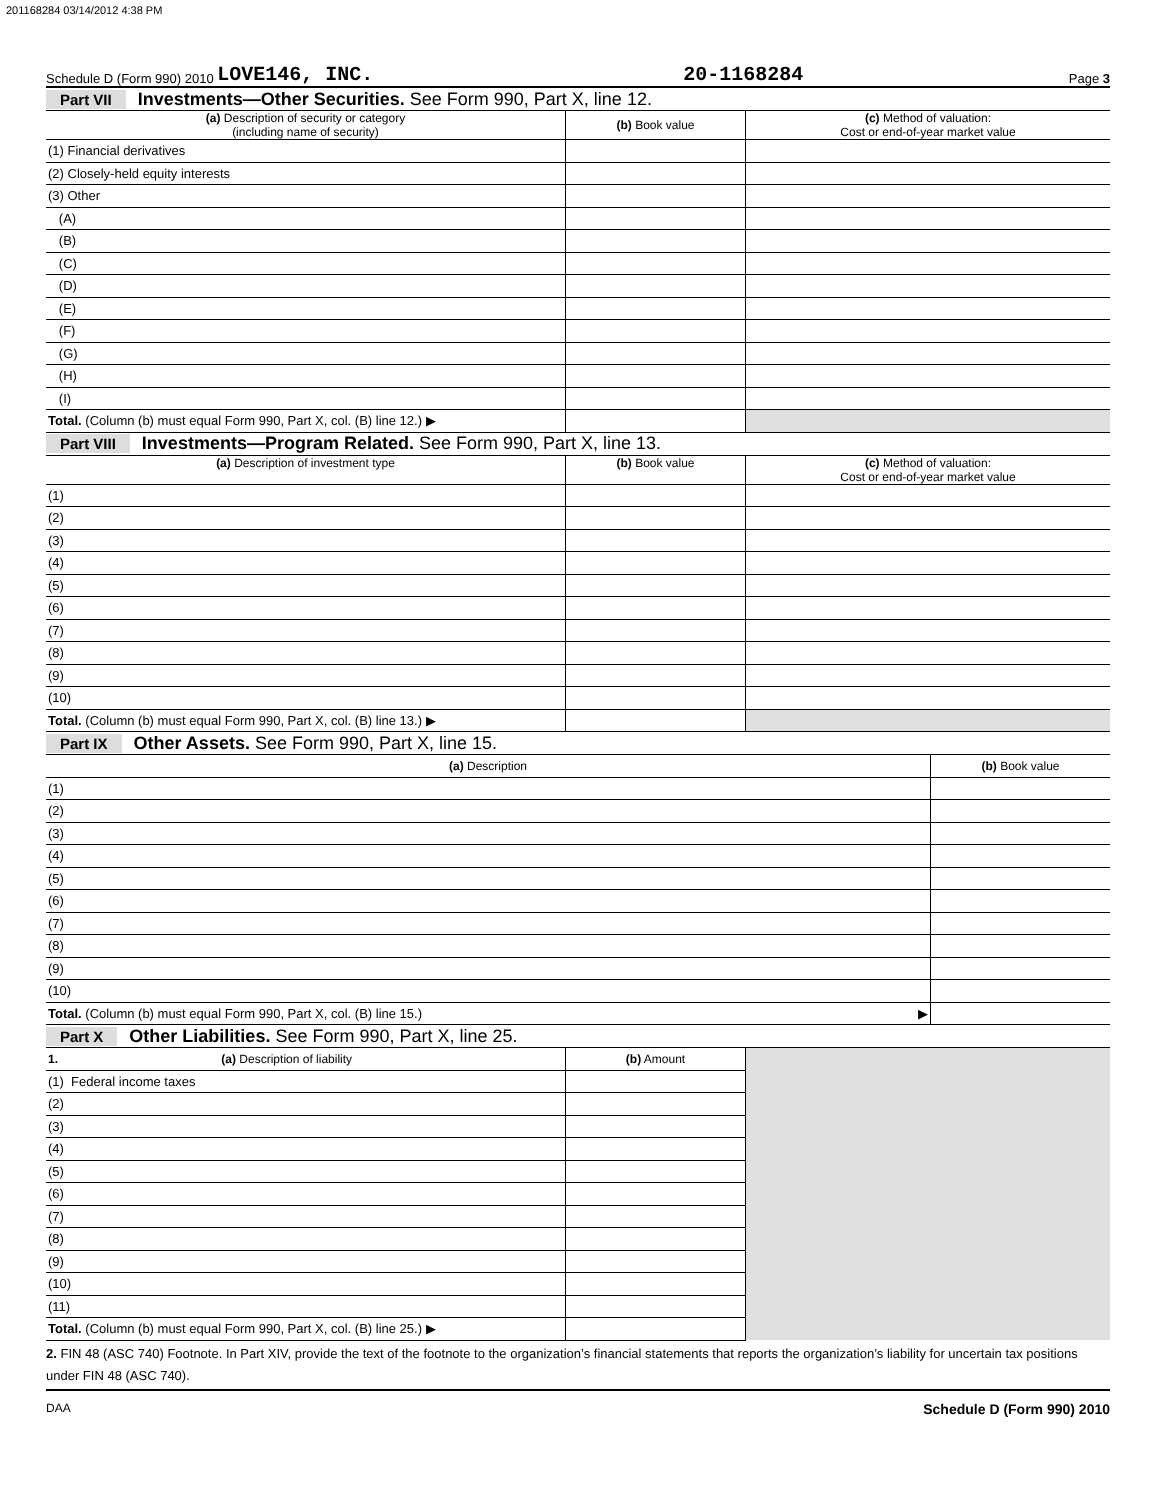201168284 03/14/2012 4:38 PM
Schedule D (Form 990) 2010 LOVE146, INC. 20-1168284 Page 3
Part VII Investments—Other Securities. See Form 990, Part X, line 12.
| (a) Description of security or category (including name of security) | (b) Book value | (c) Method of valuation: Cost or end-of-year market value |
| --- | --- | --- |
| (1) Financial derivatives | | |
| (2) Closely-held equity interests | | |
| (3) Other | | |
| (A) | | |
| (B) | | |
| (C) | | |
| (D) | | |
| (E) | | |
| (F) | | |
| (G) | | |
| (H) | | |
| (I) | | |
| Total. (Column (b) must equal Form 990, Part X, col. (B) line 12.) ▶ | | |
Part VIII Investments—Program Related. See Form 990, Part X, line 13.
| (a) Description of investment type | (b) Book value | (c) Method of valuation: Cost or end-of-year market value |
| --- | --- | --- |
| (1) | | |
| (2) | | |
| (3) | | |
| (4) | | |
| (5) | | |
| (6) | | |
| (7) | | |
| (8) | | |
| (9) | | |
| (10) | | |
| Total. (Column (b) must equal Form 990, Part X, col. (B) line 13.) ▶ | | |
Part IX Other Assets. See Form 990, Part X, line 15.
| (a) Description | (b) Book value |
| --- | --- |
| (1) | |
| (2) | |
| (3) | |
| (4) | |
| (5) | |
| (6) | |
| (7) | |
| (8) | |
| (9) | |
| (10) | |
| Total. (Column (b) must equal Form 990, Part X, col. (B) line 15.) ▶ | |
Part X Other Liabilities. See Form 990, Part X, line 25.
| 1. (a) Description of liability | (b) Amount | |
| (1) Federal income taxes | | |
| (2) | | |
| (3) | | |
| (4) | | |
| (5) | | |
| (6) | | |
| (7) | | |
| (8) | | |
| (9) | | |
| (10) | | |
| (11) | | |
| Total. (Column (b) must equal Form 990, Part X, col. (B) line 25.) ▶ | | |
2. FIN 48 (ASC 740) Footnote. In Part XIV, provide the text of the footnote to the organization’s financial statements that reports the organization’s liability for uncertain tax positions under FIN 48 (ASC 740).
DAA Schedule D (Form 990) 2010